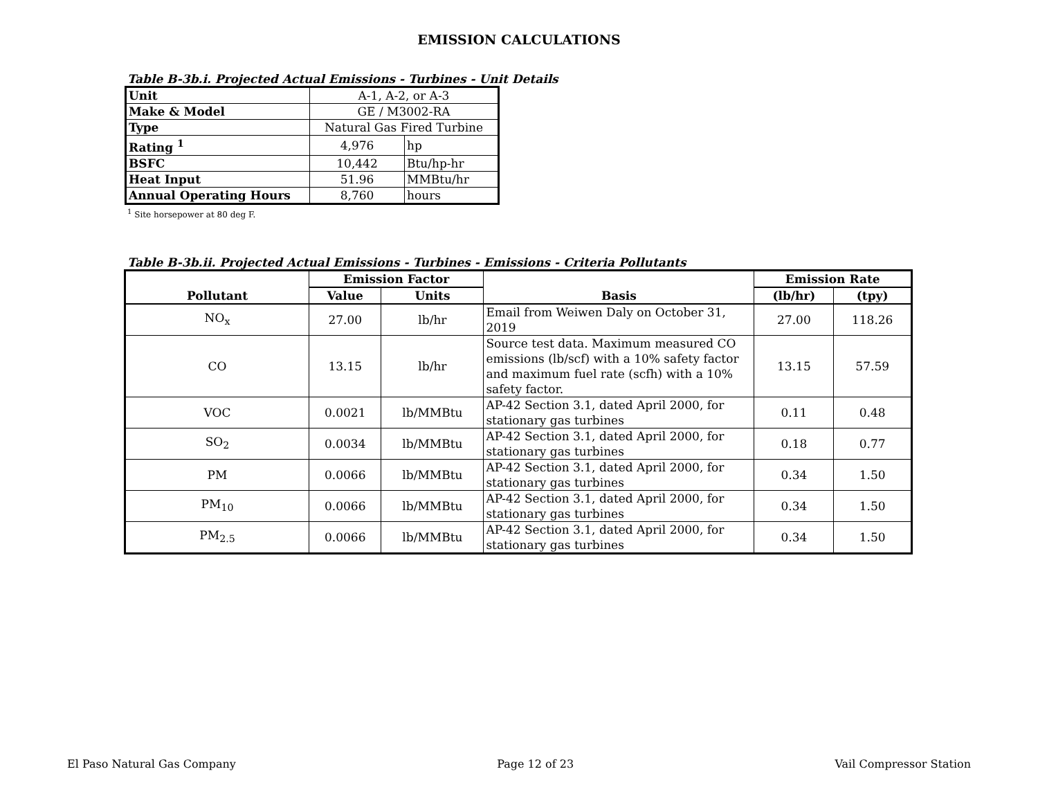EMISSION CALCULATIONS
Table B-3b.i. Projected Actual Emissions - Turbines - Unit Details
| Unit | A-1, A-2, or A-3 | |
| Make & Model | GE / M3002-RA | |
| Type | Natural Gas Fired Turbine | |
| Rating <sup>1</sup> | 4,976 | hp |
| BSFC | 10,442 | Btu/hp-hr |
| Heat Input | 51.96 | MMBtu/hr |
| Annual Operating Hours | 8,760 | hours |
<sup>1</sup> Site horsepower at 80 deg F.
Table B-3b.ii. Projected Actual Emissions - Turbines - Emissions - Criteria Pollutants
| Pollutant | Emission Factor | | Basis | Emission Rate | |
| --- | --- | --- | --- | --- | --- |
| | Value | Units | | (lb/hr) | (tpy) |
| NO<sub>x</sub> | 27.00 | lb/hr | Email from Weiwen Daly on October 31, 2019 | 27.00 | 118.26 |
| CO | 13.15 | lb/hr | Source test data. Maximum measured CO emissions (lb/scf) with a 10% safety factor and maximum fuel rate (scfh) with a 10% safety factor. | 13.15 | 57.59 |
| VOC | 0.0021 | lb/MMBtu | AP-42 Section 3.1, dated April 2000, for stationary gas turbines | 0.11 | 0.48 |
| SO<sub>2</sub> | 0.0034 | lb/MMBtu | AP-42 Section 3.1, dated April 2000, for stationary gas turbines | 0.18 | 0.77 |
| PM | 0.0066 | lb/MMBtu | AP-42 Section 3.1, dated April 2000, for stationary gas turbines | 0.34 | 1.50 |
| PM<sub>10</sub> | 0.0066 | lb/MMBtu | AP-42 Section 3.1, dated April 2000, for stationary gas turbines | 0.34 | 1.50 |
| PM<sub>2.5</sub> | 0.0066 | lb/MMBtu | AP-42 Section 3.1, dated April 2000, for stationary gas turbines | 0.34 | 1.50 |
El Paso Natural Gas Company Page 12 of 23 Vail Compressor Station